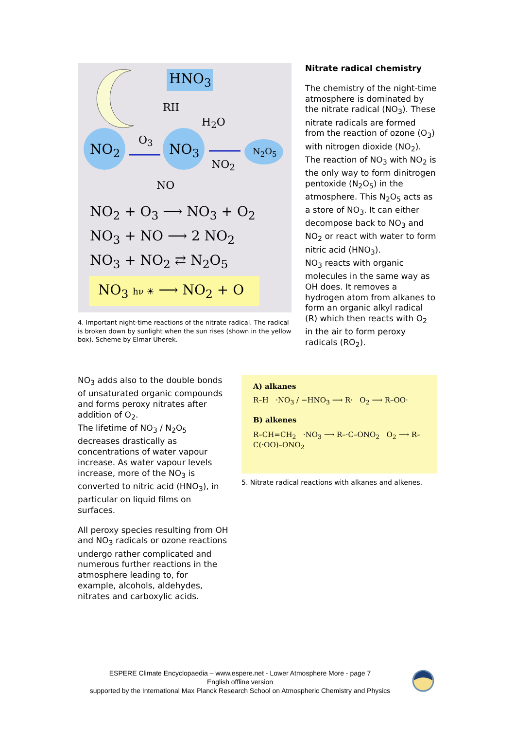HNO<sub>3</sub>
RII
H<sub>2</sub>O
O<sub>3</sub>
NO<sub>2</sub> NO<sub>3</sub> N<sub>2</sub>O<sub>5</sub>
NO<sub>2</sub>
NO
NO<sub>2</sub> + O<sub>3</sub> ⟶ NO<sub>3</sub> + O<sub>2</sub>
NO<sub>3</sub> + NO ⟶ 2 NO<sub>2</sub>
NO<sub>3</sub> + NO<sub>2</sub> ⇄ N<sub>2</sub>O<sub>5</sub>
NO<sub>3</sub> hν ☀ ⟶ NO<sub>2</sub> + O
4. Important night-time reactions of the nitrate radical. The radical is broken down by sunlight when the sun rises (shown in the yellow box). Scheme by Elmar Uherek.
Nitrate radical chemistry
The chemistry of the night-time atmosphere is dominated by the nitrate radical (NO<sub>3</sub>). These nitrate radicals are formed from the reaction of ozone (O<sub>3</sub>) with nitrogen dioxide (NO<sub>2</sub>). The reaction of NO<sub>3</sub> with NO<sub>2</sub> is the only way to form dinitrogen pentoxide (N<sub>2</sub>O<sub>5</sub>) in the atmosphere. This N<sub>2</sub>O<sub>5</sub> acts as a store of NO<sub>3</sub>. It can either decompose back to NO<sub>3</sub> and NO<sub>2</sub> or react with water to form nitric acid (HNO<sub>3</sub>).
NO<sub>3</sub> reacts with organic molecules in the same way as OH does. It removes a hydrogen atom from alkanes to form an organic alkyl radical (R) which then reacts with O<sub>2</sub> in the air to form peroxy radicals (RO<sub>2</sub>).
NO<sub>3</sub> adds also to the double bonds of unsaturated organic compounds and forms peroxy nitrates after addition of O<sub>2</sub>.
The lifetime of NO<sub>3</sub> / N<sub>2</sub>O<sub>5</sub> decreases drastically as concentrations of water vapour increase. As water vapour levels increase, more of the NO<sub>3</sub> is converted to nitric acid (HNO<sub>3</sub>), in particular on liquid films on surfaces.
All peroxy species resulting from OH and NO<sub>3</sub> radicals or ozone reactions undergo rather complicated and numerous further reactions in the atmosphere leading to, for example, alcohols, aldehydes, nitrates and carboxylic acids.
A) alkanes
R–H ·NO<sub>3</sub> / −HNO<sub>3</sub> ⟶ R· O<sub>2</sub> ⟶ R–OO·
B) alkenes
R–CH=CH<sub>2</sub> ·NO<sub>3</sub> ⟶ R–·C–ONO<sub>2</sub> O<sub>2</sub> ⟶ R–C(·OO)–ONO<sub>2</sub>
5. Nitrate radical reactions with alkanes and alkenes.
ESPERE Climate Encyclopaedia – www.espere.net - Lower Atmosphere More - page 7
English offline version
supported by the International Max Planck Research School on Atmospheric Chemistry and Physics